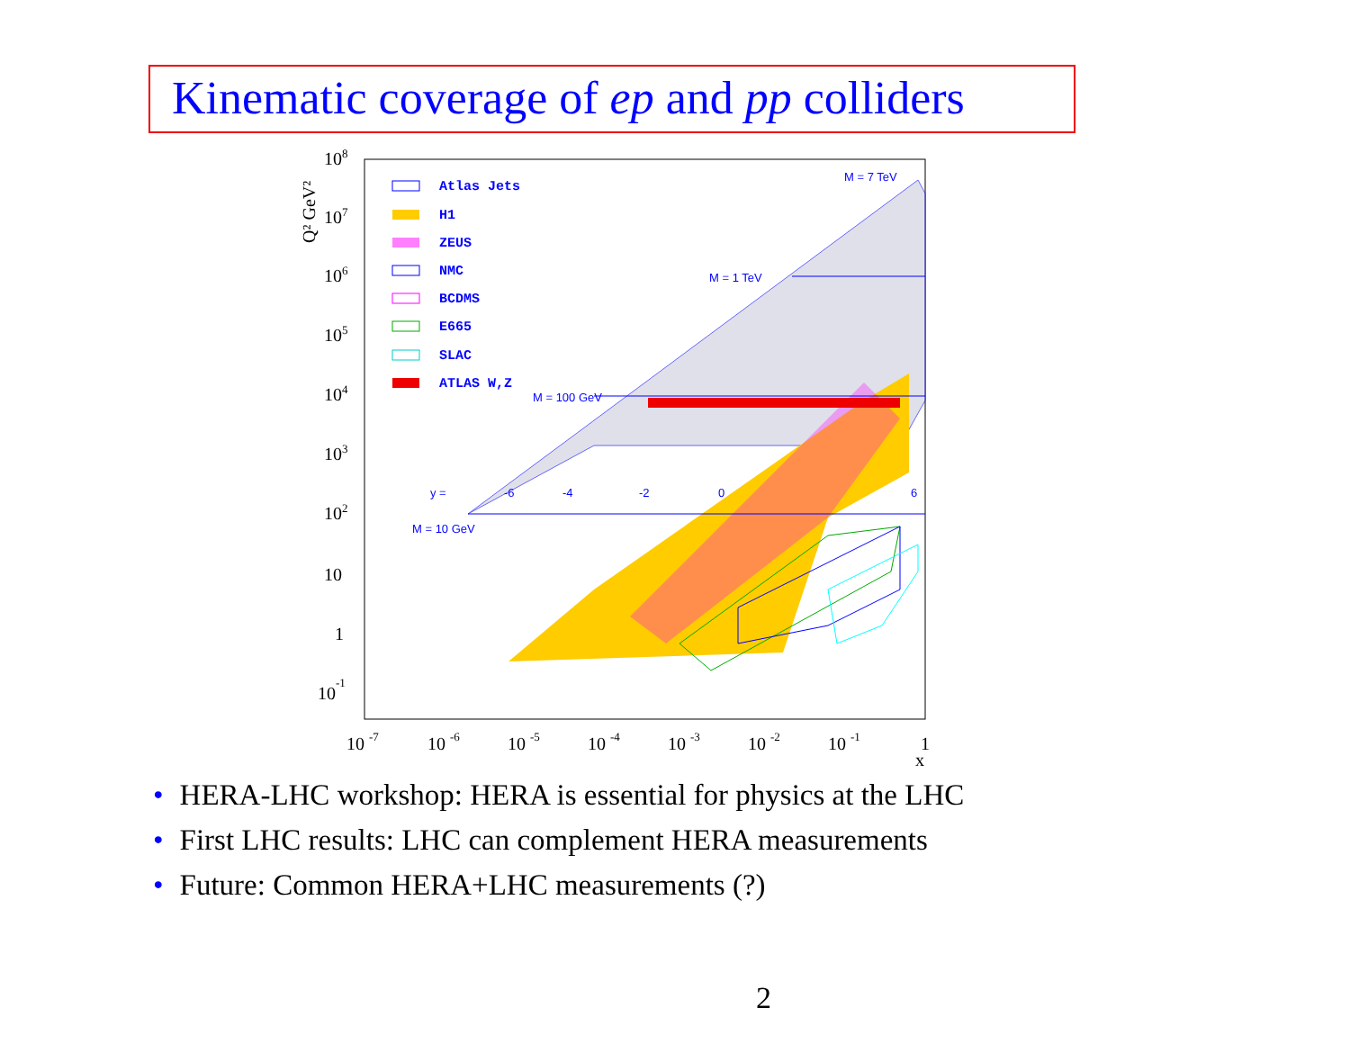Kinematic coverage of ep and pp colliders
108
107
106
105
104
103
102
10
1
10-1
10 -7
10 -6
10 -5
10 -4
10 -3
10 -2
10 -1
1
x
Q² GeV²
Atlas Jets
H1
ZEUS
NMC
BCDMS
E665
SLAC
ATLAS W,Z
M = 7 TeV
M = 1 TeV
M = 100 GeV
M = 10 GeV
y =
-6
-4
-2
0
6
• HERA-LHC workshop: HERA is essential for physics at the LHC
• First LHC results: LHC can complement HERA measurements
• Future: Common HERA+LHC measurements (?)
2